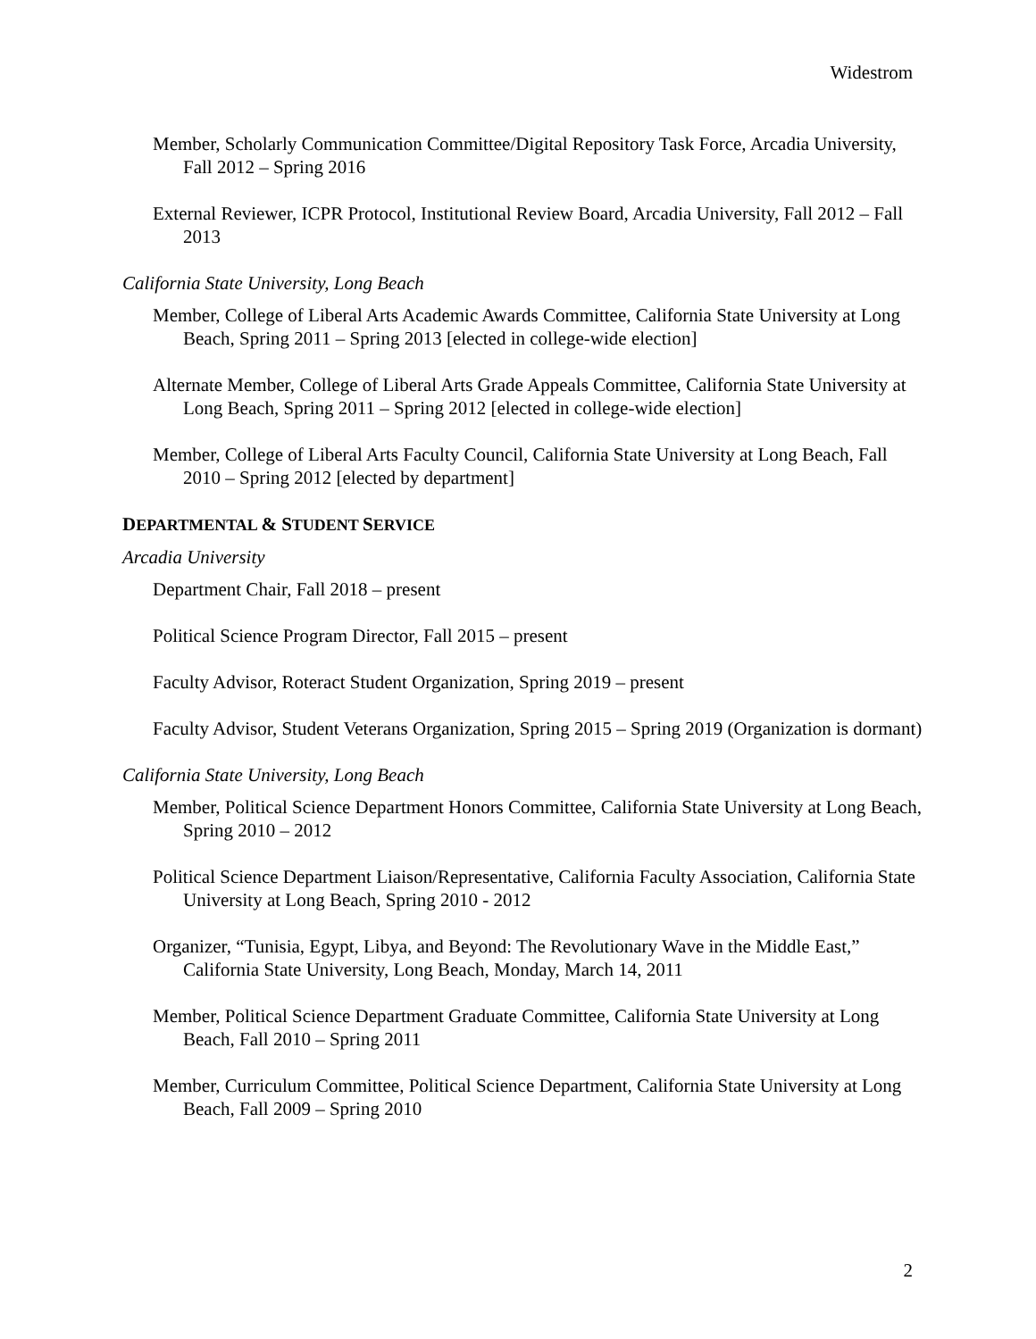Widestrom
Member, Scholarly Communication Committee/Digital Repository Task Force, Arcadia University, Fall 2012 – Spring 2016
External Reviewer, ICPR Protocol, Institutional Review Board, Arcadia University, Fall 2012 – Fall 2013
California State University, Long Beach
Member, College of Liberal Arts Academic Awards Committee, California State University at Long Beach, Spring 2011 – Spring 2013 [elected in college-wide election]
Alternate Member, College of Liberal Arts Grade Appeals Committee, California State University at Long Beach, Spring 2011 – Spring 2012 [elected in college-wide election]
Member, College of Liberal Arts Faculty Council, California State University at Long Beach, Fall 2010 – Spring 2012 [elected by department]
DEPARTMENTAL & STUDENT SERVICE
Arcadia University
Department Chair, Fall 2018 – present
Political Science Program Director, Fall 2015 – present
Faculty Advisor, Roteract Student Organization, Spring 2019 – present
Faculty Advisor, Student Veterans Organization, Spring 2015 – Spring 2019 (Organization is dormant)
California State University, Long Beach
Member, Political Science Department Honors Committee, California State University at Long Beach, Spring 2010 – 2012
Political Science Department Liaison/Representative, California Faculty Association, California State University at Long Beach, Spring 2010 - 2012
Organizer, “Tunisia, Egypt, Libya, and Beyond: The Revolutionary Wave in the Middle East,” California State University, Long Beach, Monday, March 14, 2011
Member, Political Science Department Graduate Committee, California State University at Long Beach, Fall 2010 – Spring 2011
Member, Curriculum Committee, Political Science Department, California State University at Long Beach, Fall 2009 – Spring 2010
2